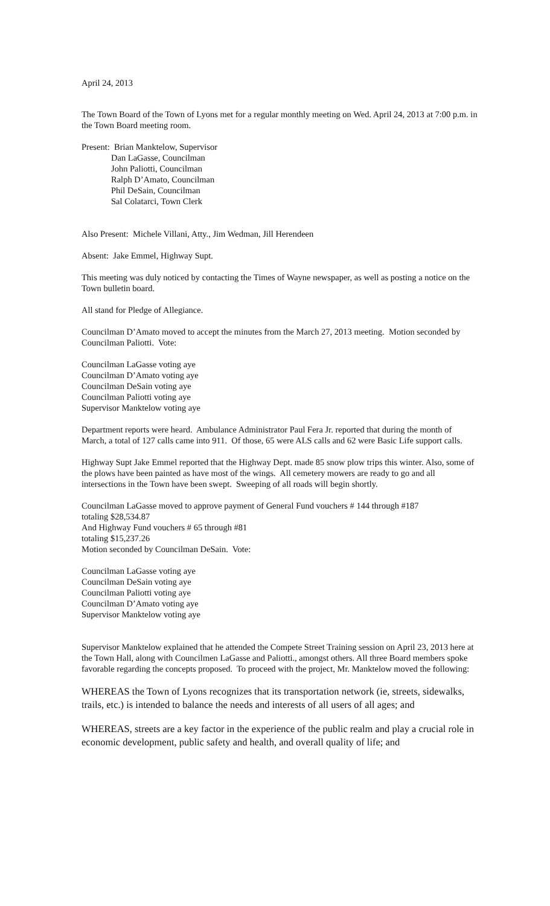April 24, 2013
The Town Board of the Town of Lyons met for a regular monthly meeting on Wed. April 24, 2013 at 7:00 p.m. in the Town Board meeting room.
Present: Brian Manktelow, Supervisor
Dan LaGasse, Councilman
John Paliotti, Councilman
Ralph D’Amato, Councilman
Phil DeSain, Councilman
Sal Colatarci, Town Clerk
Also Present: Michele Villani, Atty., Jim Wedman, Jill Herendeen
Absent: Jake Emmel, Highway Supt.
This meeting was duly noticed by contacting the Times of Wayne newspaper, as well as posting a notice on the Town bulletin board.
All stand for Pledge of Allegiance.
Councilman D’Amato moved to accept the minutes from the March 27, 2013 meeting. Motion seconded by Councilman Paliotti. Vote:
Councilman LaGasse voting aye
Councilman D’Amato voting aye
Councilman DeSain voting aye
Councilman Paliotti voting aye
Supervisor Manktelow voting aye
Department reports were heard. Ambulance Administrator Paul Fera Jr. reported that during the month of March, a total of 127 calls came into 911. Of those, 65 were ALS calls and 62 were Basic Life support calls.
Highway Supt Jake Emmel reported that the Highway Dept. made 85 snow plow trips this winter. Also, some of the plows have been painted as have most of the wings. All cemetery mowers are ready to go and all intersections in the Town have been swept. Sweeping of all roads will begin shortly.
Councilman LaGasse moved to approve payment of General Fund vouchers # 144 through #187
totaling $28,534.87
And Highway Fund vouchers # 65 through #81
totaling $15,237.26
Motion seconded by Councilman DeSain. Vote:
Councilman LaGasse voting aye
Councilman DeSain voting aye
Councilman Paliotti voting aye
Councilman D’Amato voting aye
Supervisor Manktelow voting aye
Supervisor Manktelow explained that he attended the Compete Street Training session on April 23, 2013 here at the Town Hall, along with Councilmen LaGasse and Paliotti., amongst others. All three Board members spoke favorable regarding the concepts proposed. To proceed with the project, Mr. Manktelow moved the following:
WHEREAS the Town of Lyons recognizes that its transportation network (ie, streets, sidewalks, trails, etc.) is intended to balance the needs and interests of all users of all ages; and
WHEREAS, streets are a key factor in the experience of the public realm and play a crucial role in economic development, public safety and health, and overall quality of life; and